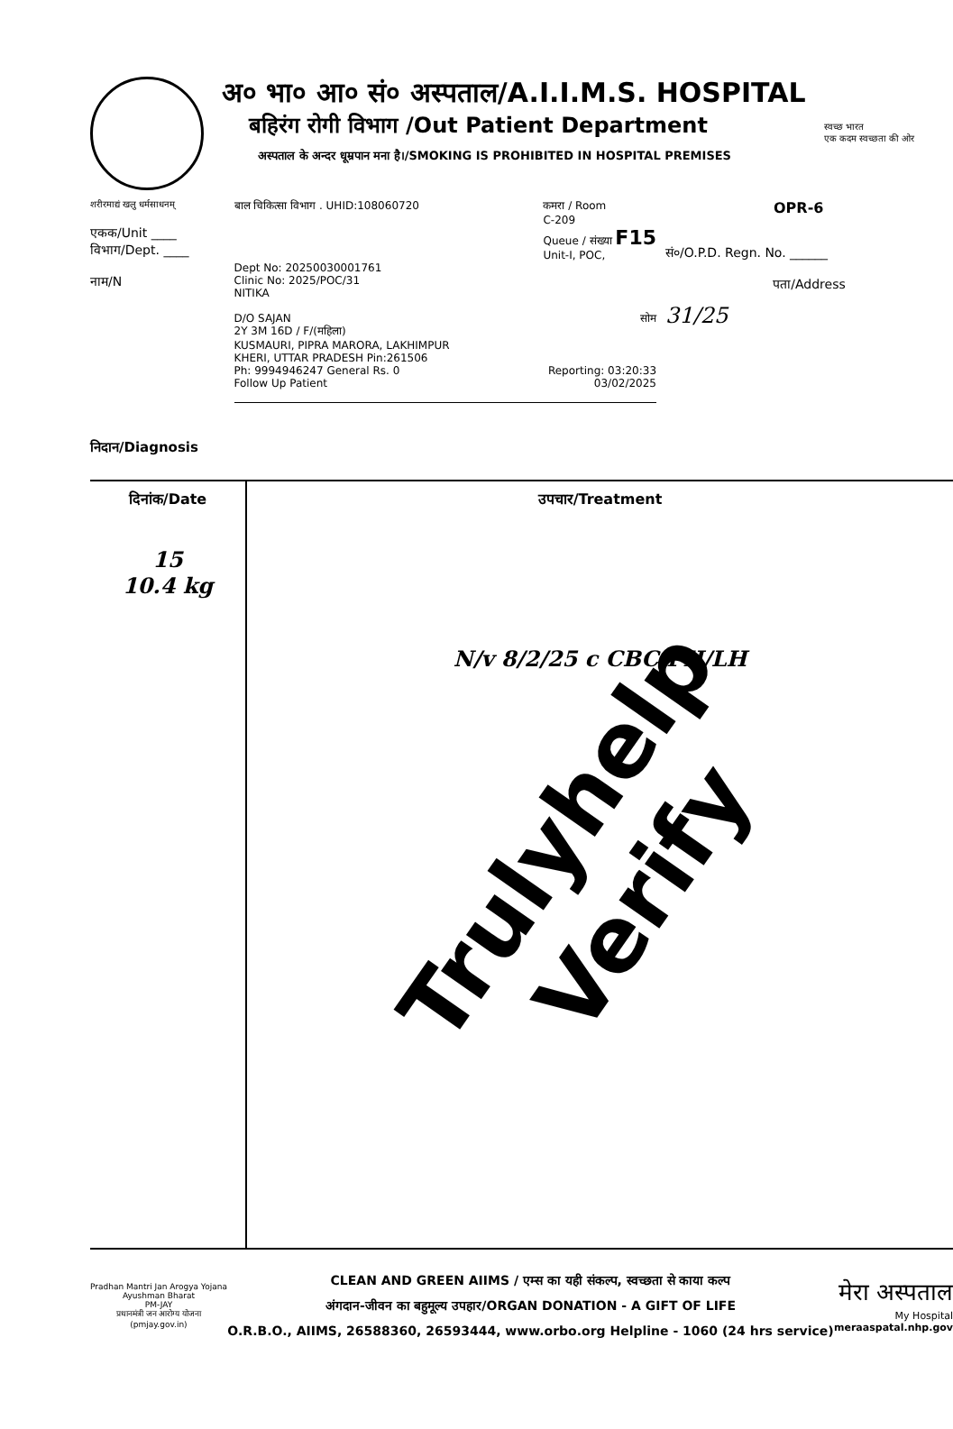अ० भा० आ० सं० अस्पताल/A.I.I.M.S. HOSPITAL
बहिरंग रोगी विभाग /Out Patient Department
अस्पताल के अन्दर धूम्रपान मना है।/SMOKING IS PROHIBITED IN HOSPITAL PREMISES
स्वच्छ भारत
एक कदम स्वच्छता की ओर
शरीरमाद्यं खलु धर्मसाधनम्
एकक/Unit ____
विभाग/Dept. ____
नाम/N
बाल चिकित्सा विभाग . UHID:108060720 कमरा / Room
C-209
Queue / संख्या F15
Unit-I, POC,
Dept No: 20250030001761
Clinic No: 2025/POC/31
NITIKA
D/O SAJAN सोम
2Y 3M 16D / F/(महिला)
KUSMAURI, PIPRA MARORA, LAKHIMPUR
KHERI, UTTAR PRADESH Pin:261506
Ph: 9994946247 General Rs. 0 Reporting: 03:20:33
Follow Up Patient 03/02/2025
OPR-6
सं०/O.P.D. Regn. No. ______
पता/Address
31/25
निदान/Diagnosis
दिनांक/Date
15
10.4 kg
उपचार/Treatment
N/v 8/2/25 c CBC/PH/LH
Trulyhelp Verify
Pradhan Mantri Jan Arogya Yojana
Ayushman Bharat
PM-JAY
प्रधानमंत्री जन आरोग्य योजना
(pmjay.gov.in)
CLEAN AND GREEN AIIMS / एम्स का यही संकल्प, स्वच्छता से काया कल्प
अंगदान-जीवन का बहुमूल्य उपहार/ORGAN DONATION - A GIFT OF LIFE
O.R.B.O., AIIMS, 26588360, 26593444, www.orbo.org Helpline - 1060 (24 hrs service)
मेरा अस्पताल
My Hospital
meraaspatal.nhp.gov